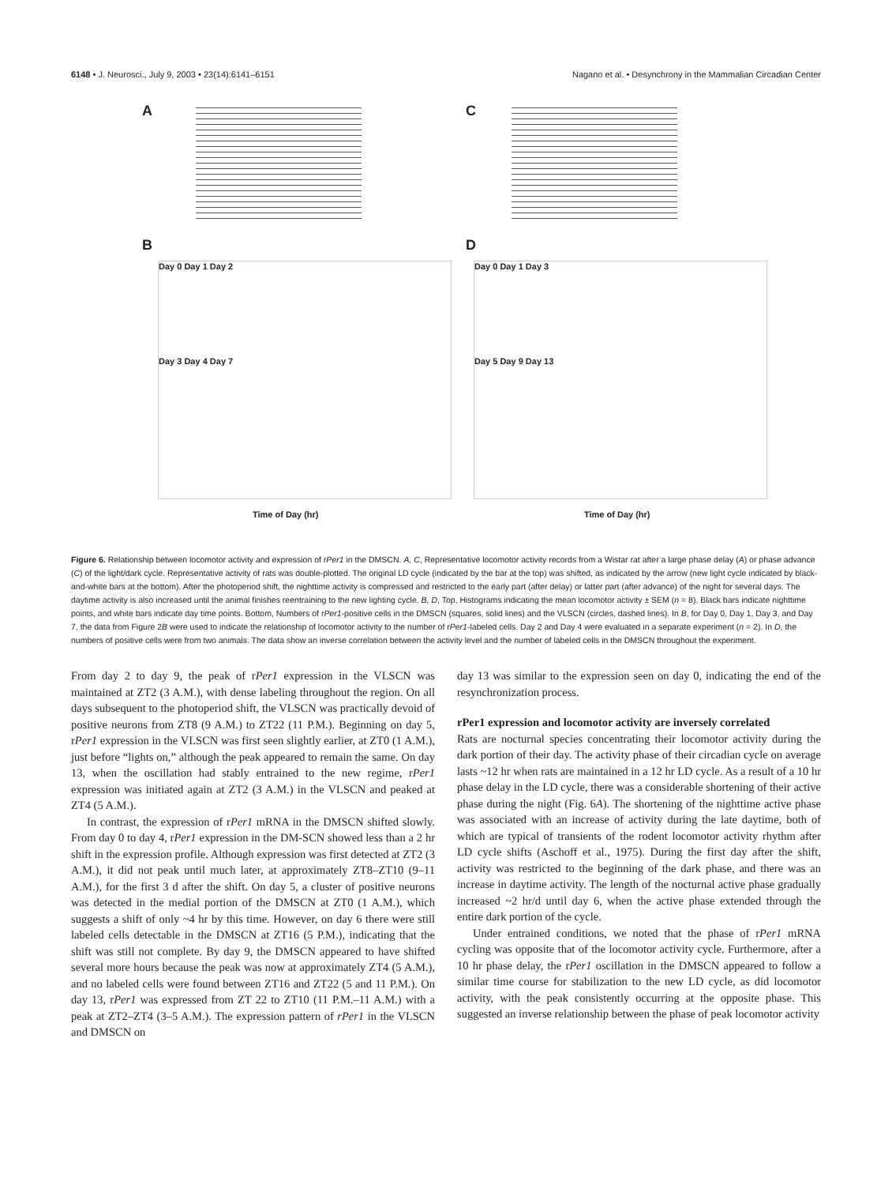6148 • J. Neurosci., July 9, 2003 • 23(14):6141–6151 Nagano et al. • Desynchrony in the Mammalian Circadian Center
A C
B D
Day 0 Day 1 Day 2
Day 3 Day 4 Day 7
Day 0 Day 1 Day 3
Day 5 Day 9 Day 13
Time of Day (hr) Time of Day (hr)
Figure 6. Relationship between locomotor activity and expression of rPer1 in the DMSCN. A, C, Representative locomotor activity records from a Wistar rat after a large phase delay (A) or phase advance (C) of the light/dark cycle. Representative activity of rats was double-plotted. The original LD cycle (indicated by the bar at the top) was shifted, as indicated by the arrow (new light cycle indicated by black-and-white bars at the bottom). After the photoperiod shift, the nighttime activity is compressed and restricted to the early part (after delay) or latter part (after advance) of the night for several days. The daytime activity is also increased until the animal finishes reentraining to the new lighting cycle. B, D, Top, Histograms indicating the mean locomotor activity ± SEM (n = 8). Black bars indicate nighttime points, and white bars indicate day time points. Bottom, Numbers of rPer1-positive cells in the DMSCN (squares, solid lines) and the VLSCN (circles, dashed lines). In B, for Day 0, Day 1, Day 3, and Day 7, the data from Figure 2B were used to indicate the relationship of locomotor activity to the number of rPer1-labeled cells. Day 2 and Day 4 were evaluated in a separate experiment (n = 2). In D, the numbers of positive cells were from two animals. The data show an inverse correlation between the activity level and the number of labeled cells in the DMSCN throughout the experiment.
From day 2 to day 9, the peak of rPer1 expression in the VLSCN was maintained at ZT2 (3 A.M.), with dense labeling throughout the region. On all days subsequent to the photoperiod shift, the VLSCN was practically devoid of positive neurons from ZT8 (9 A.M.) to ZT22 (11 P.M.). Beginning on day 5, rPer1 expression in the VLSCN was first seen slightly earlier, at ZT0 (1 A.M.), just before “lights on,” although the peak appeared to remain the same. On day 13, when the oscillation had stably entrained to the new regime, rPer1 expression was initiated again at ZT2 (3 A.M.) in the VLSCN and peaked at ZT4 (5 A.M.).
In contrast, the expression of rPer1 mRNA in the DMSCN shifted slowly. From day 0 to day 4, rPer1 expression in the DM-SCN showed less than a 2 hr shift in the expression profile. Although expression was first detected at ZT2 (3 A.M.), it did not peak until much later, at approximately ZT8–ZT10 (9–11 A.M.), for the first 3 d after the shift. On day 5, a cluster of positive neurons was detected in the medial portion of the DMSCN at ZT0 (1 A.M.), which suggests a shift of only ~4 hr by this time. However, on day 6 there were still labeled cells detectable in the DMSCN at ZT16 (5 P.M.), indicating that the shift was still not complete. By day 9, the DMSCN appeared to have shifted several more hours because the peak was now at approximately ZT4 (5 A.M.), and no labeled cells were found between ZT16 and ZT22 (5 and 11 P.M.). On day 13, rPer1 was expressed from ZT 22 to ZT10 (11 P.M.–11 A.M.) with a peak at ZT2–ZT4 (3–5 A.M.). The expression pattern of rPer1 in the VLSCN and DMSCN on
day 13 was similar to the expression seen on day 0, indicating the end of the resynchronization process.
rPer1 expression and locomotor activity are inversely correlated
Rats are nocturnal species concentrating their locomotor activity during the dark portion of their day. The activity phase of their circadian cycle on average lasts ~12 hr when rats are maintained in a 12 hr LD cycle. As a result of a 10 hr phase delay in the LD cycle, there was a considerable shortening of their active phase during the night (Fig. 6A). The shortening of the nighttime active phase was associated with an increase of activity during the late daytime, both of which are typical of transients of the rodent locomotor activity rhythm after LD cycle shifts (Aschoff et al., 1975). During the first day after the shift, activity was restricted to the beginning of the dark phase, and there was an increase in daytime activity. The length of the nocturnal active phase gradually increased ~2 hr/d until day 6, when the active phase extended through the entire dark portion of the cycle.
Under entrained conditions, we noted that the phase of rPer1 mRNA cycling was opposite that of the locomotor activity cycle. Furthermore, after a 10 hr phase delay, the rPer1 oscillation in the DMSCN appeared to follow a similar time course for stabilization to the new LD cycle, as did locomotor activity, with the peak consistently occurring at the opposite phase. This suggested an inverse relationship between the phase of peak locomotor activity